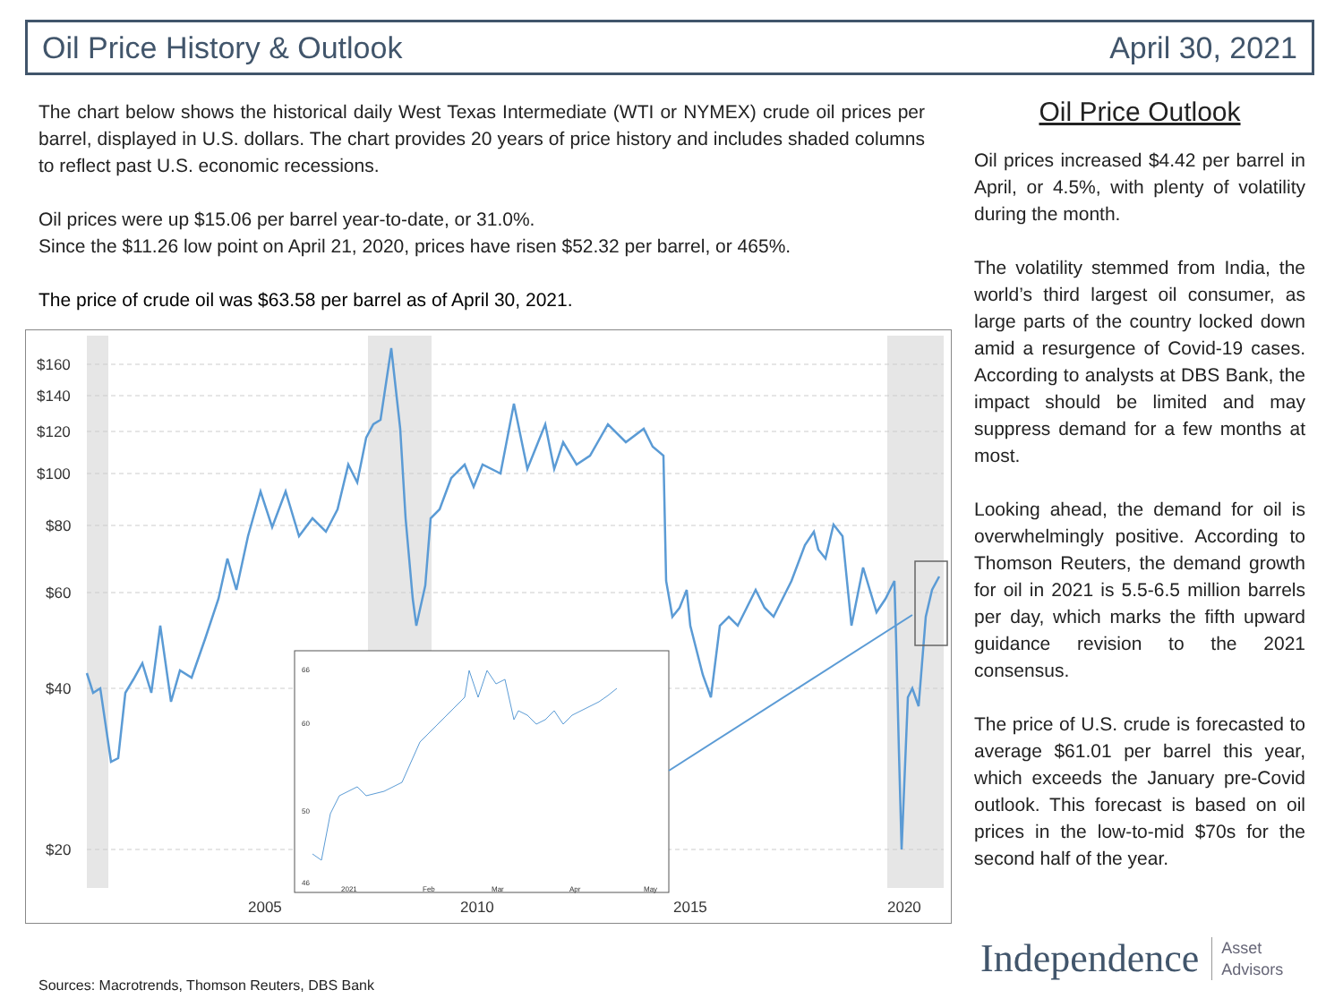Oil Price History & Outlook April 30, 2021
The chart below shows the historical daily West Texas Intermediate (WTI or NYMEX) crude oil prices per barrel, displayed in U.S. dollars. The chart provides 20 years of price history and includes shaded columns to reflect past U.S. economic recessions.
Oil prices were up $15.06 per barrel year-to-date, or 31.0%.
Since the $11.26 low point on April 21, 2020, prices have risen $52.32 per barrel, or 465%.
The price of crude oil was $63.58 per barrel as of April 30, 2021.
$160
$140
$120
$100
$80
$60
$40
$20
2005
2010
2015
2020
66
60
50
46
2021
Feb
Mar
Apr
May
Oil Price Outlook
Oil prices increased $4.42 per barrel in April, or 4.5%, with plenty of volatility during the month.
The volatility stemmed from India, the world’s third largest oil consumer, as large parts of the country locked down amid a resurgence of Covid-19 cases. According to analysts at DBS Bank, the impact should be limited and may suppress demand for a few months at most.
Looking ahead, the demand for oil is overwhelmingly positive. According to Thomson Reuters, the demand growth for oil in 2021 is 5.5-6.5 million barrels per day, which marks the fifth upward guidance revision to the 2021 consensus.
The price of U.S. crude is forecasted to average $61.01 per barrel this year, which exceeds the January pre-Covid outlook. This forecast is based on oil prices in the low-to-mid $70s for the second half of the year.
Sources: Macrotrends, Thomson Reuters, DBS Bank
Independence Asset
Advisors